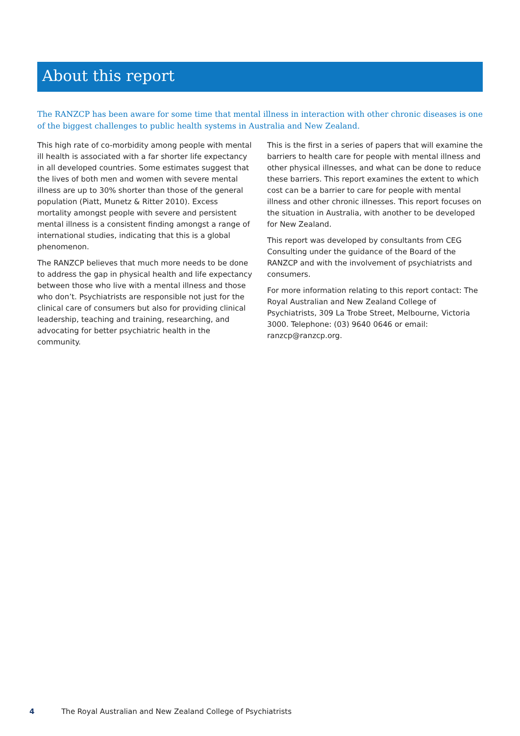About this report
The RANZCP has been aware for some time that mental illness in interaction with other chronic diseases is one of the biggest challenges to public health systems in Australia and New Zealand.
This high rate of co-morbidity among people with mental ill health is associated with a far shorter life expectancy in all developed countries. Some estimates suggest that the lives of both men and women with severe mental illness are up to 30% shorter than those of the general population (Piatt, Munetz & Ritter 2010). Excess mortality amongst people with severe and persistent mental illness is a consistent finding amongst a range of international studies, indicating that this is a global phenomenon.
The RANZCP believes that much more needs to be done to address the gap in physical health and life expectancy between those who live with a mental illness and those who don’t. Psychiatrists are responsible not just for the clinical care of consumers but also for providing clinical leadership, teaching and training, researching, and advocating for better psychiatric health in the community.
This is the first in a series of papers that will examine the barriers to health care for people with mental illness and other physical illnesses, and what can be done to reduce these barriers. This report examines the extent to which cost can be a barrier to care for people with mental illness and other chronic illnesses. This report focuses on the situation in Australia, with another to be developed for New Zealand.
This report was developed by consultants from CEG Consulting under the guidance of the Board of the RANZCP and with the involvement of psychiatrists and consumers.
For more information relating to this report contact: The Royal Australian and New Zealand College of Psychiatrists, 309 La Trobe Street, Melbourne, Victoria 3000. Telephone: (03) 9640 0646 or email: ranzcp@ranzcp.org.
4 The Royal Australian and New Zealand College of Psychiatrists